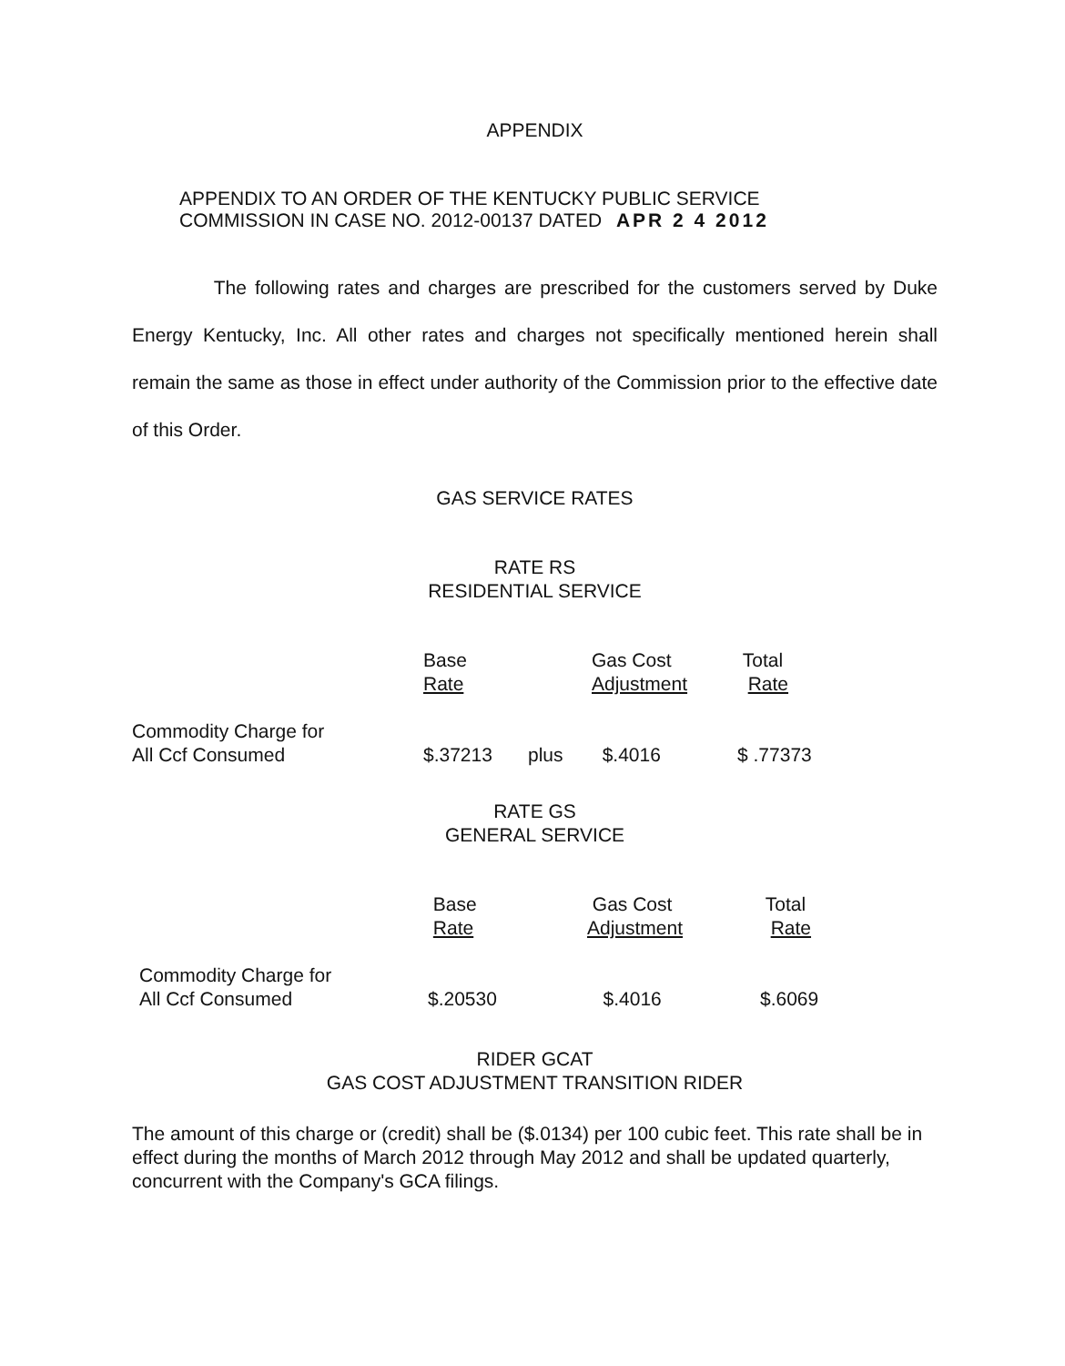APPENDIX
APPENDIX TO AN ORDER OF THE KENTUCKY PUBLIC SERVICE
COMMISSION IN CASE NO. 2012-00137 DATED APR 2 4 2012
The following rates and charges are prescribed for the customers served by Duke Energy Kentucky, Inc. All other rates and charges not specifically mentioned herein shall remain the same as those in effect under authority of the Commission prior to the effective date of this Order.
GAS SERVICE RATES
RATE RS
RESIDENTIAL SERVICE
| | Base Rate | | Gas Cost Adjustment | Total Rate |
| Commodity Charge for All Ccf Consumed | $.37213 | plus | $.4016 | $ .77373 |
RATE GS
GENERAL SERVICE
| | Base Rate | Gas Cost Adjustment | Total Rate |
| Commodity Charge for All Ccf Consumed | $.20530 | $.4016 | $.6069 |
RIDER GCAT
GAS COST ADJUSTMENT TRANSITION RIDER
The amount of this charge or (credit) shall be ($.0134) per 100 cubic feet. This rate shall be in effect during the months of March 2012 through May 2012 and shall be updated quarterly, concurrent with the Company's GCA filings.